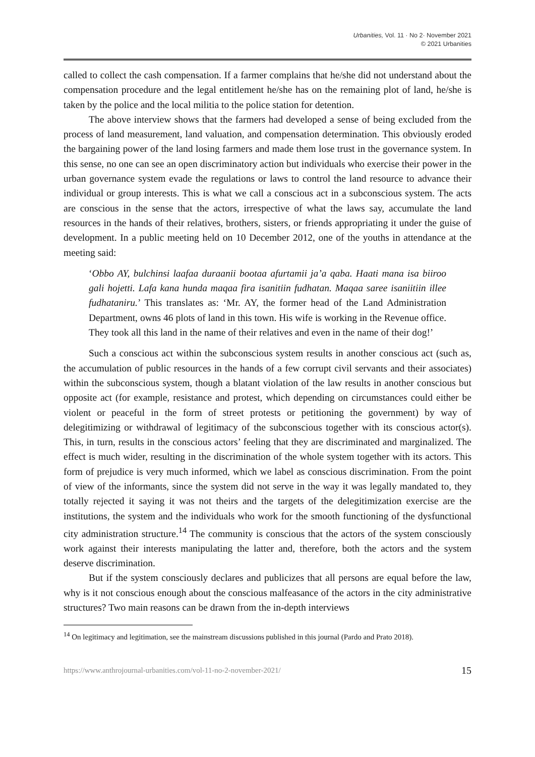Urbanities, Vol. 11 · No 2· November 2021
© 2021 Urbanities
called to collect the cash compensation. If a farmer complains that he/she did not understand about the compensation procedure and the legal entitlement he/she has on the remaining plot of land, he/she is taken by the police and the local militia to the police station for detention.
The above interview shows that the farmers had developed a sense of being excluded from the process of land measurement, land valuation, and compensation determination. This obviously eroded the bargaining power of the land losing farmers and made them lose trust in the governance system. In this sense, no one can see an open discriminatory action but individuals who exercise their power in the urban governance system evade the regulations or laws to control the land resource to advance their individual or group interests. This is what we call a conscious act in a subconscious system. The acts are conscious in the sense that the actors, irrespective of what the laws say, accumulate the land resources in the hands of their relatives, brothers, sisters, or friends appropriating it under the guise of development. In a public meeting held on 10 December 2012, one of the youths in attendance at the meeting said:
‘Obbo AY, bulchinsi laafaa duraanii bootaa afurtamii ja’a qaba. Haati mana isa biiroo gali hojetti. Lafa kana hunda maqaa fira isanitiin fudhatan. Maqaa saree isaniitiin illee fudhataniru.’ This translates as: ‘Mr. AY, the former head of the Land Administration Department, owns 46 plots of land in this town. His wife is working in the Revenue office. They took all this land in the name of their relatives and even in the name of their dog!’
Such a conscious act within the subconscious system results in another conscious act (such as, the accumulation of public resources in the hands of a few corrupt civil servants and their associates) within the subconscious system, though a blatant violation of the law results in another conscious but opposite act (for example, resistance and protest, which depending on circumstances could either be violent or peaceful in the form of street protests or petitioning the government) by way of delegitimizing or withdrawal of legitimacy of the subconscious together with its conscious actor(s). This, in turn, results in the conscious actors’ feeling that they are discriminated and marginalized. The effect is much wider, resulting in the discrimination of the whole system together with its actors. This form of prejudice is very much informed, which we label as conscious discrimination. From the point of view of the informants, since the system did not serve in the way it was legally mandated to, they totally rejected it saying it was not theirs and the targets of the delegitimization exercise are the institutions, the system and the individuals who work for the smooth functioning of the dysfunctional city administration structure.<sup>14</sup> The community is conscious that the actors of the system consciously work against their interests manipulating the latter and, therefore, both the actors and the system deserve discrimination.
But if the system consciously declares and publicizes that all persons are equal before the law, why is it not conscious enough about the conscious malfeasance of the actors in the city administrative structures? Two main reasons can be drawn from the in-depth interviews
<sup>14</sup> On legitimacy and legitimation, see the mainstream discussions published in this journal (Pardo and Prato 2018).
https://www.anthrojournal-urbanities.com/vol-11-no-2-november-2021/ 15